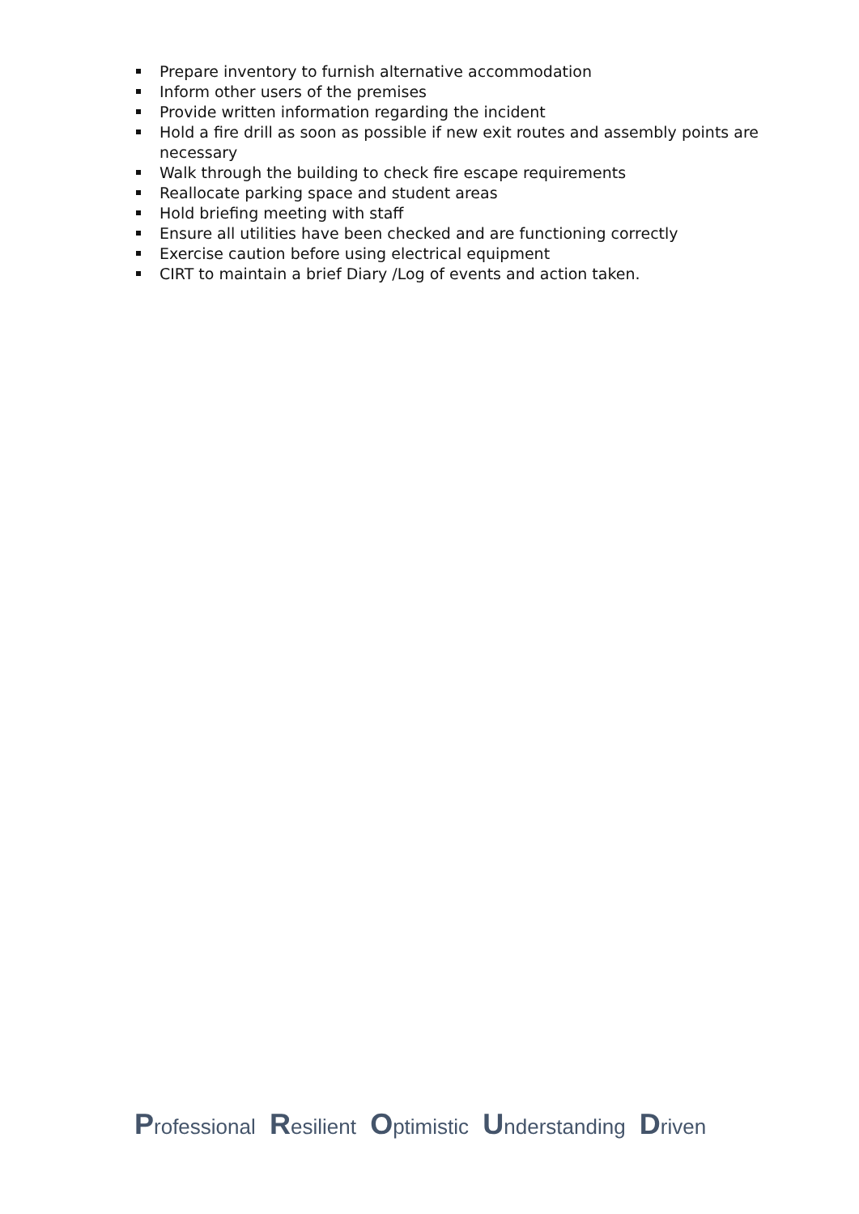Prepare inventory to furnish alternative accommodation
Inform other users of the premises
Provide written information regarding the incident
Hold a fire drill as soon as possible if new exit routes and assembly points are necessary
Walk through the building to check fire escape requirements
Reallocate parking space and student areas
Hold briefing meeting with staff
Ensure all utilities have been checked and are functioning correctly
Exercise caution before using electrical equipment
CIRT to maintain a brief Diary /Log of events and action taken.
Professional Resilient Optimistic Understanding Driven